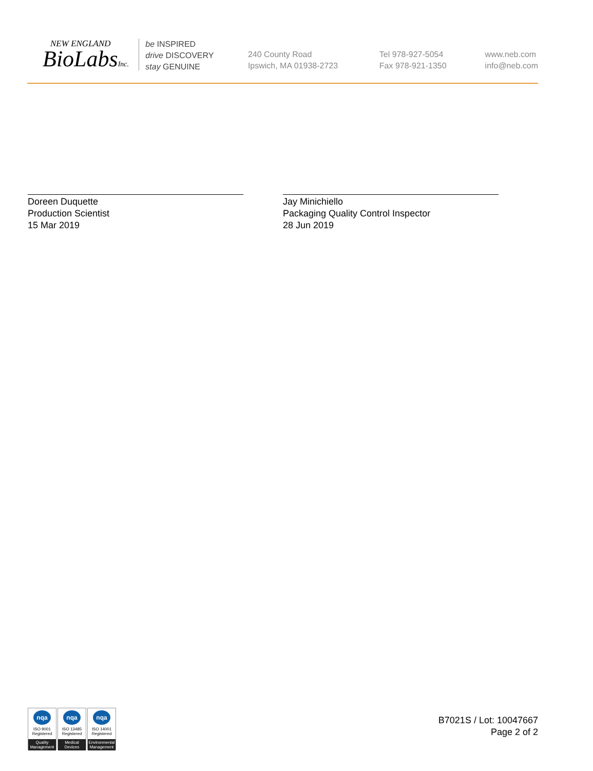NEW ENGLAND
BioLabsInc.
be INSPIRED
drive DISCOVERY
stay GENUINE
240 County Road
Ipswich, MA 01938-2723
Tel 978-927-5054
Fax 978-921-1350
www.neb.com
info@neb.com
Doreen Duquette
Production Scientist
15 Mar 2019
Jay Minichiello
Packaging Quality Control Inspector
28 Jun 2019
nqa
ISO 9001
Registered
Quality Management
nqa
ISO 13485
Registered
Medical Devices
nqa
ISO 14001
Registered
Environmental Management
B7021S / Lot: 10047667
Page 2 of 2